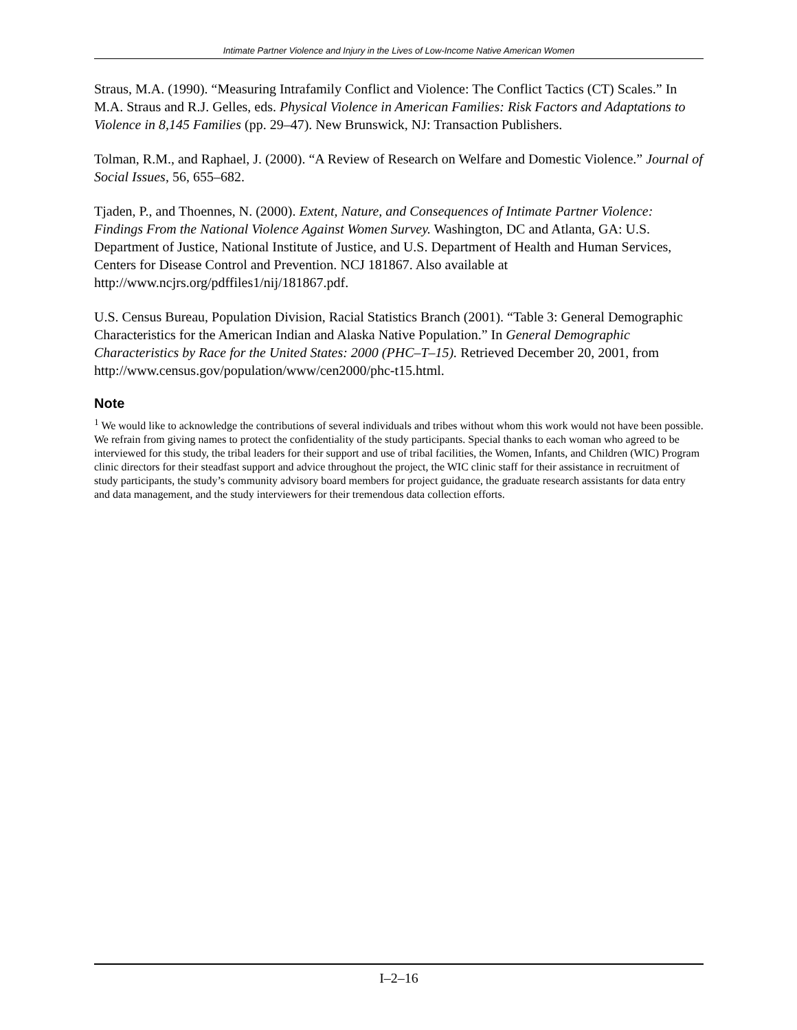Intimate Partner Violence and Injury in the Lives of Low-Income Native American Women
Straus, M.A. (1990). “Measuring Intrafamily Conflict and Violence: The Conflict Tactics (CT) Scales.” In M.A. Straus and R.J. Gelles, eds. Physical Violence in American Families: Risk Factors and Adaptations to Violence in 8,145 Families (pp. 29–47). New Brunswick, NJ: Transaction Publishers.
Tolman, R.M., and Raphael, J. (2000). “A Review of Research on Welfare and Domestic Violence.” Journal of Social Issues, 56, 655–682.
Tjaden, P., and Thoennes, N. (2000). Extent, Nature, and Consequences of Intimate Partner Violence: Findings From the National Violence Against Women Survey. Washington, DC and Atlanta, GA: U.S. Department of Justice, National Institute of Justice, and U.S. Department of Health and Human Services, Centers for Disease Control and Prevention. NCJ 181867. Also available at http://www.ncjrs.org/pdffiles1/nij/181867.pdf.
U.S. Census Bureau, Population Division, Racial Statistics Branch (2001). “Table 3: General Demographic Characteristics for the American Indian and Alaska Native Population.” In General Demographic Characteristics by Race for the United States: 2000 (PHC–T–15). Retrieved December 20, 2001, from http://www.census.gov/population/www/cen2000/phc-t15.html.
Note
<sup>1</sup> We would like to acknowledge the contributions of several individuals and tribes without whom this work would not have been possible. We refrain from giving names to protect the confidentiality of the study participants. Special thanks to each woman who agreed to be interviewed for this study, the tribal leaders for their support and use of tribal facilities, the Women, Infants, and Children (WIC) Program clinic directors for their steadfast support and advice throughout the project, the WIC clinic staff for their assistance in recruitment of study participants, the study’s community advisory board members for project guidance, the graduate research assistants for data entry and data management, and the study interviewers for their tremendous data collection efforts.
I–2–16